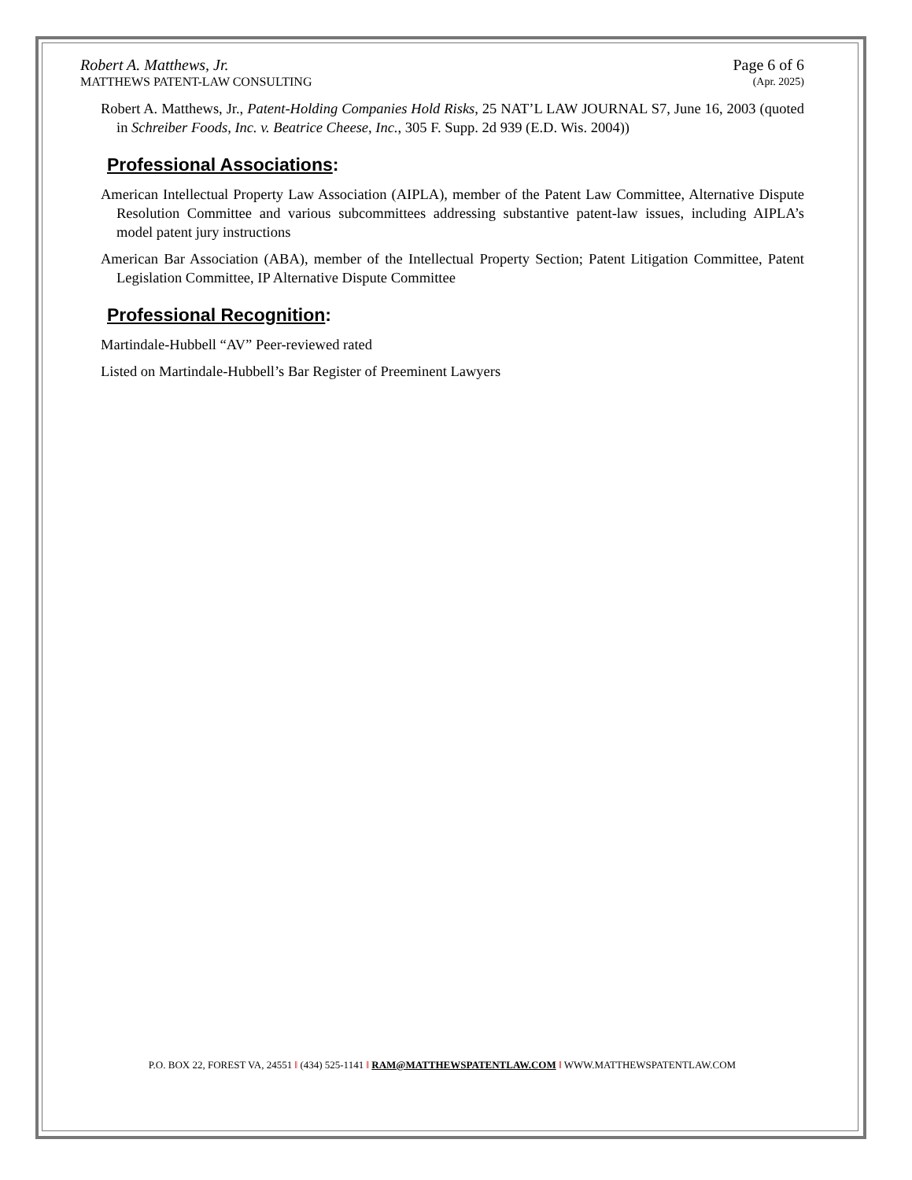Robert A. Matthews, Jr. Page 6 of 6
MATTHEWS PATENT-LAW CONSULTING (Apr. 2025)
Robert A. Matthews, Jr., Patent-Holding Companies Hold Risks, 25 NAT’L LAW JOURNAL S7, June 16, 2003 (quoted in Schreiber Foods, Inc. v. Beatrice Cheese, Inc., 305 F. Supp. 2d 939 (E.D. Wis. 2004))
Professional Associations:
American Intellectual Property Law Association (AIPLA), member of the Patent Law Committee, Alternative Dispute Resolution Committee and various subcommittees addressing substantive patent-law issues, including AIPLA’s model patent jury instructions
American Bar Association (ABA), member of the Intellectual Property Section; Patent Litigation Committee, Patent Legislation Committee, IP Alternative Dispute Committee
Professional Recognition:
Martindale-Hubbell “AV” Peer-reviewed rated
Listed on Martindale-Hubbell’s Bar Register of Preeminent Lawyers
P.O. BOX 22, FOREST VA, 24551 ‖ (434) 525-1141 ‖ RAM@MATTHEWSPATENTLAW.COM ‖ WWW.MATTHEWSPATENTLAW.COM